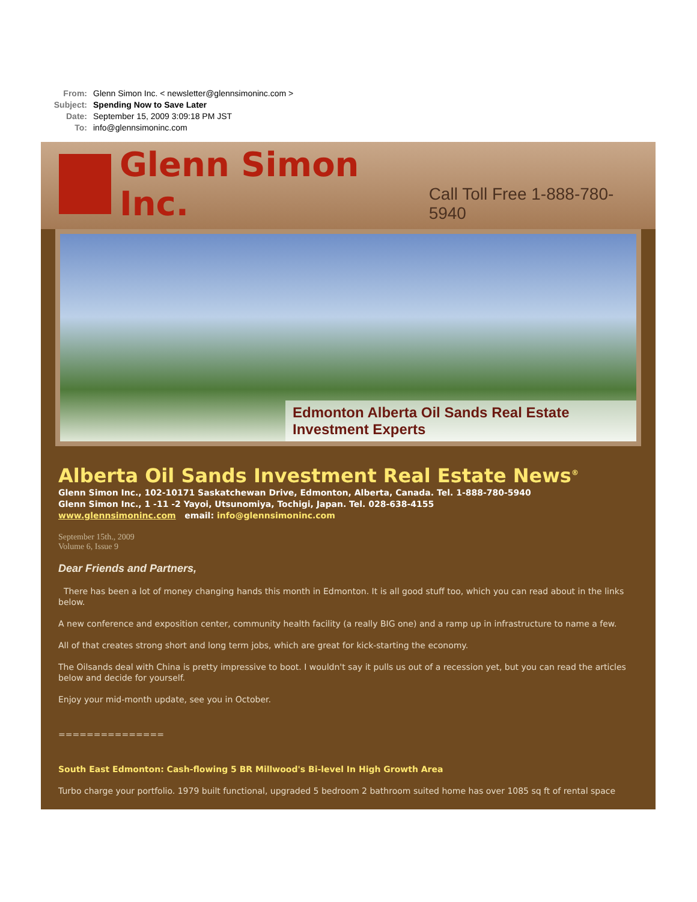From: Glenn Simon Inc. < newsletter@glennsimoninc.com >
Subject: Spending Now to Save Later
Date: September 15, 2009 3:09:18 PM JST
To: info@glennsimoninc.com
Glenn Simon Inc.
Call Toll Free 1-888-780-5940
Edmonton Alberta Oil Sands Real Estate Investment Experts
Alberta Oil Sands Investment Real Estate News<sup>®</sup>
Glenn Simon Inc., 102-10171 Saskatchewan Drive, Edmonton, Alberta, Canada. Tel. 1-888-780-5940
Glenn Simon Inc., 1 -11 -2 Yayoi, Utsunomiya, Tochigi, Japan. Tel. 028-638-4155
www.glennsimoninc.com email: info@glennsimoninc.com
September 15th., 2009
Volume 6, Issue 9
Dear Friends and Partners,
There has been a lot of money changing hands this month in Edmonton. It is all good stuff too, which you can read about in the links below.
A new conference and exposition center, community health facility (a really BIG one) and a ramp up in infrastructure to name a few.
All of that creates strong short and long term jobs, which are great for kick-starting the economy.
The Oilsands deal with China is pretty impressive to boot. I wouldn't say it pulls us out of a recession yet, but you can read the articles below and decide for yourself.
Enjoy your mid-month update, see you in October.
===============
South East Edmonton: Cash-flowing 5 BR Millwood's Bi-level In High Growth Area
Turbo charge your portfolio. 1979 built functional, upgraded 5 bedroom 2 bathroom suited home has over 1085 sq ft of rental space